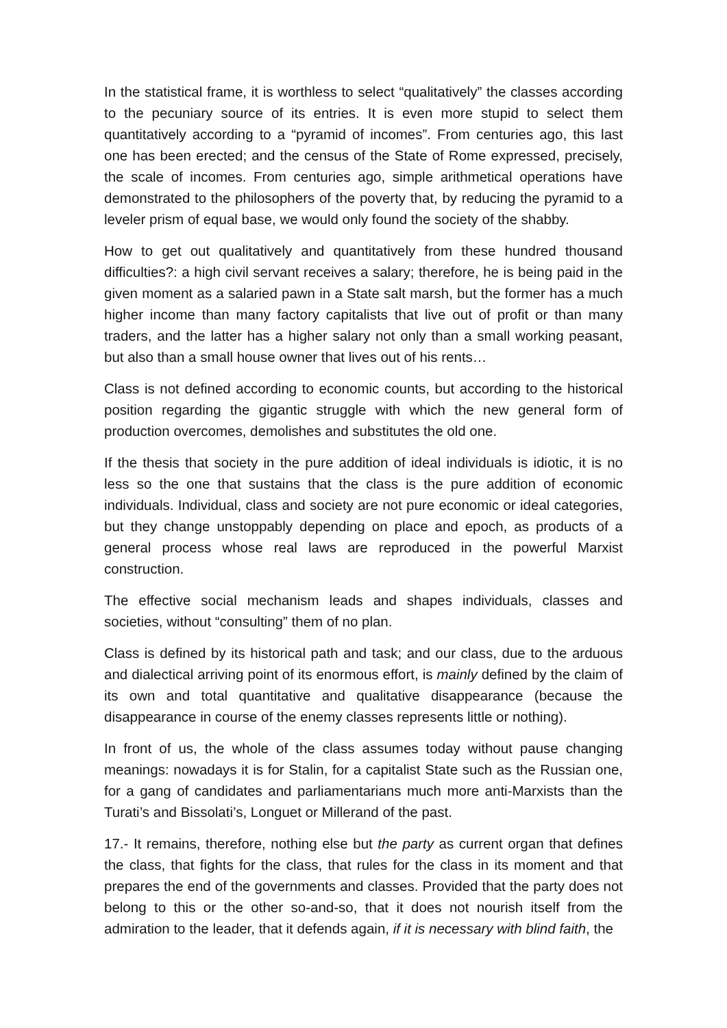In the statistical frame, it is worthless to select “qualitatively” the classes according to the pecuniary source of its entries. It is even more stupid to select them quantitatively according to a “pyramid of incomes”. From centuries ago, this last one has been erected; and the census of the State of Rome expressed, precisely, the scale of incomes. From centuries ago, simple arithmetical operations have demonstrated to the philosophers of the poverty that, by reducing the pyramid to a leveler prism of equal base, we would only found the society of the shabby.
How to get out qualitatively and quantitatively from these hundred thousand difficulties?: a high civil servant receives a salary; therefore, he is being paid in the given moment as a salaried pawn in a State salt marsh, but the former has a much higher income than many factory capitalists that live out of profit or than many traders, and the latter has a higher salary not only than a small working peasant, but also than a small house owner that lives out of his rents…
Class is not defined according to economic counts, but according to the historical position regarding the gigantic struggle with which the new general form of production overcomes, demolishes and substitutes the old one.
If the thesis that society in the pure addition of ideal individuals is idiotic, it is no less so the one that sustains that the class is the pure addition of economic individuals. Individual, class and society are not pure economic or ideal categories, but they change unstoppably depending on place and epoch, as products of a general process whose real laws are reproduced in the powerful Marxist construction.
The effective social mechanism leads and shapes individuals, classes and societies, without “consulting” them of no plan.
Class is defined by its historical path and task; and our class, due to the arduous and dialectical arriving point of its enormous effort, is mainly defined by the claim of its own and total quantitative and qualitative disappearance (because the disappearance in course of the enemy classes represents little or nothing).
In front of us, the whole of the class assumes today without pause changing meanings: nowadays it is for Stalin, for a capitalist State such as the Russian one, for a gang of candidates and parliamentarians much more anti-Marxists than the Turati’s and Bissolati’s, Longuet or Millerand of the past.
17.- It remains, therefore, nothing else but the party as current organ that defines the class, that fights for the class, that rules for the class in its moment and that prepares the end of the governments and classes. Provided that the party does not belong to this or the other so-and-so, that it does not nourish itself from the admiration to the leader, that it defends again, if it is necessary with blind faith, the